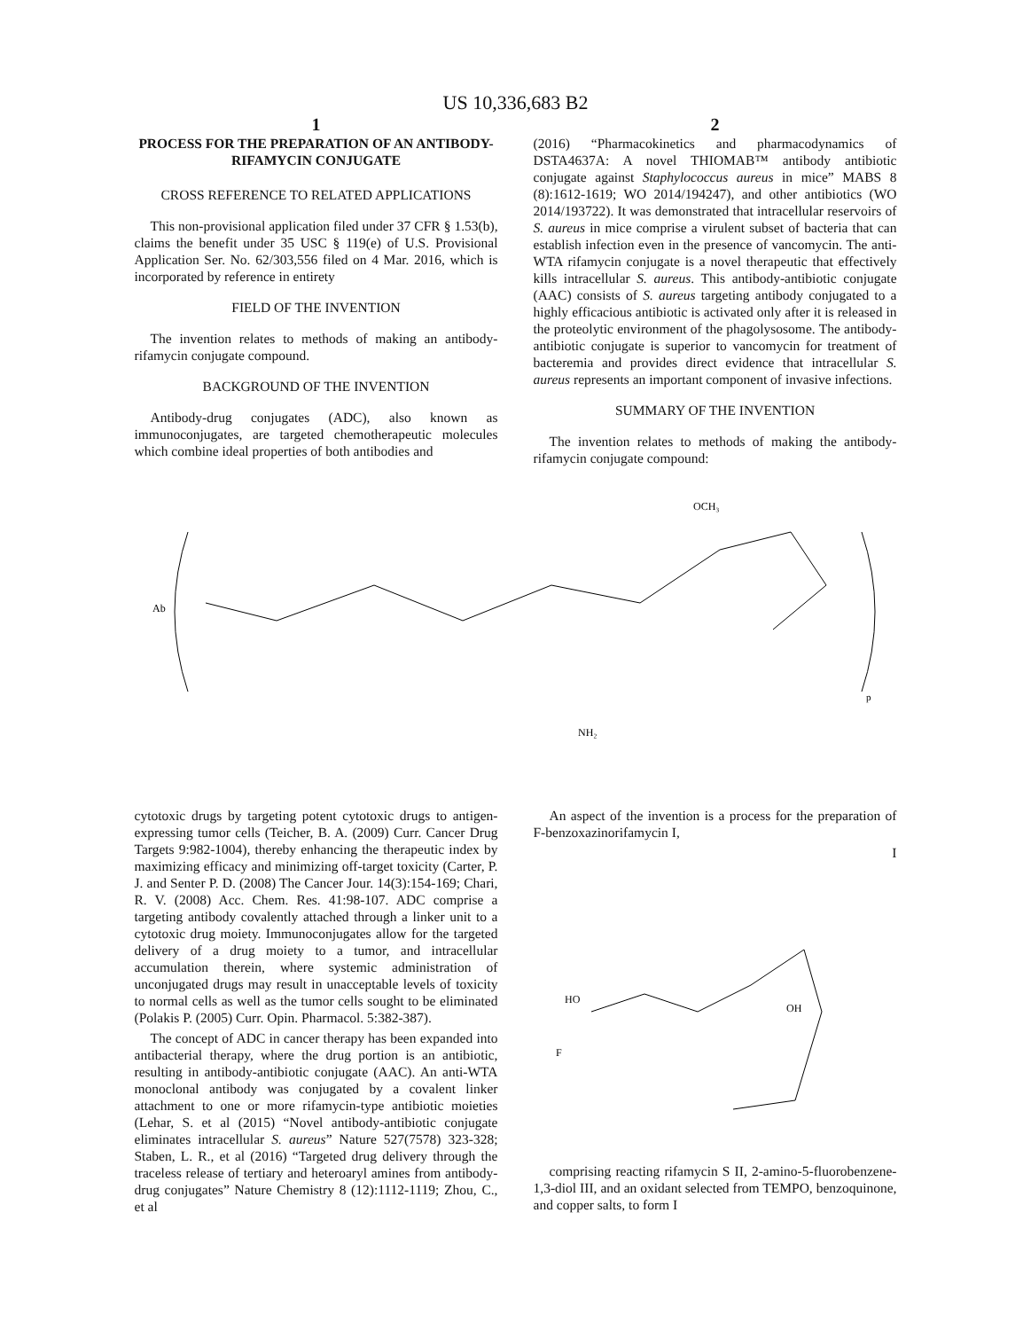US 10,336,683 B2
1
PROCESS FOR THE PREPARATION OF AN ANTIBODY-RIFAMYCIN CONJUGATE
CROSS REFERENCE TO RELATED APPLICATIONS
This non-provisional application filed under 37 CFR § 1.53(b), claims the benefit under 35 USC § 119(e) of U.S. Provisional Application Ser. No. 62/303,556 filed on 4 Mar. 2016, which is incorporated by reference in entirety
FIELD OF THE INVENTION
The invention relates to methods of making an antibody-rifamycin conjugate compound.
BACKGROUND OF THE INVENTION
Antibody-drug conjugates (ADC), also known as immunoconjugates, are targeted chemotherapeutic molecules which combine ideal properties of both antibodies and
2
(2016) “Pharmacokinetics and pharmacodynamics of DSTA4637A: A novel THIOMAB™ antibody antibiotic conjugate against Staphylococcus aureus in mice” MABS 8 (8):1612-1619; WO 2014/194247), and other antibiotics (WO 2014/193722). It was demonstrated that intracellular reservoirs of S. aureus in mice comprise a virulent subset of bacteria that can establish infection even in the presence of vancomycin. The anti-WTA rifamycin conjugate is a novel therapeutic that effectively kills intracellular S. aureus. This antibody-antibiotic conjugate (AAC) consists of S. aureus targeting antibody conjugated to a highly efficacious antibiotic is activated only after it is released in the proteolytic environment of the phagolysosome. The antibody-antibiotic conjugate is superior to vancomycin for treatment of bacteremia and provides direct evidence that intracellular S. aureus represents an important component of invasive infections.
SUMMARY OF THE INVENTION
The invention relates to methods of making the antibody-rifamycin conjugate compound:
Ab
p
NH₂
OCH₃
cytotoxic drugs by targeting potent cytotoxic drugs to antigen-expressing tumor cells (Teicher, B. A. (2009) Curr. Cancer Drug Targets 9:982-1004), thereby enhancing the therapeutic index by maximizing efficacy and minimizing off-target toxicity (Carter, P. J. and Senter P. D. (2008) The Cancer Jour. 14(3):154-169; Chari, R. V. (2008) Acc. Chem. Res. 41:98-107. ADC comprise a targeting antibody covalently attached through a linker unit to a cytotoxic drug moiety. Immunoconjugates allow for the targeted delivery of a drug moiety to a tumor, and intracellular accumulation therein, where systemic administration of unconjugated drugs may result in unacceptable levels of toxicity to normal cells as well as the tumor cells sought to be eliminated (Polakis P. (2005) Curr. Opin. Pharmacol. 5:382-387).
The concept of ADC in cancer therapy has been expanded into antibacterial therapy, where the drug portion is an antibiotic, resulting in antibody-antibiotic conjugate (AAC). An anti-WTA monoclonal antibody was conjugated by a covalent linker attachment to one or more rifamycin-type antibiotic moieties (Lehar, S. et al (2015) “Novel antibody-antibiotic conjugate eliminates intracellular S. aureus” Nature 527(7578) 323-328; Staben, L. R., et al (2016) “Targeted drug delivery through the traceless release of tertiary and heteroaryl amines from antibody-drug conjugates” Nature Chemistry 8 (12):1112-1119; Zhou, C., et al
An aspect of the invention is a process for the preparation of F-benzoxazinorifamycin I,
I
HO
F
OH
comprising reacting rifamycin S II, 2-amino-5-fluorobenzene-1,3-diol III, and an oxidant selected from TEMPO, benzoquinone, and copper salts, to form I